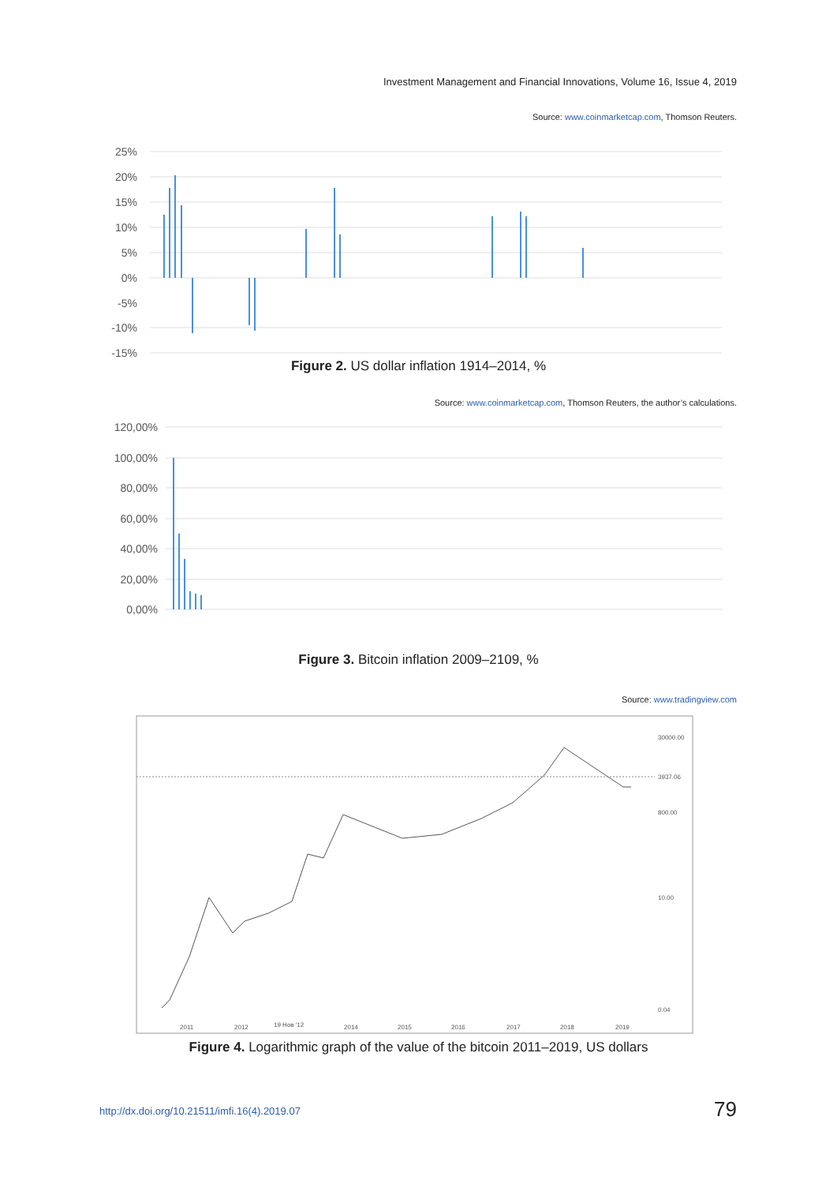Investment Management and Financial Innovations, Volume 16, Issue 4, 2019
Source: www.coinmarketcap.com, Thomson Reuters.
25%
20%
15%
10%
5%
0%
-5%
-10%
-15%
Figure 2. US dollar inflation 1914–2014, %
Source: www.coinmarketcap.com, Thomson Reuters, the author’s calculations.
120,00%
100,00%
80,00%
60,00%
40,00%
20,00%
0,00%
Figure 3. Bitcoin inflation 2009–2109, %
Source: www.tradingview.com
30000.00
3937.06
800.00
10.00
0.04
2011
2012
19 Нов '12
2014
2015
2016
2017
2018
2019
Figure 4. Logarithmic graph of the value of the bitcoin 2011–2019, US dollars
http://dx.doi.org/10.21511/imfi.16(4).2019.07
79